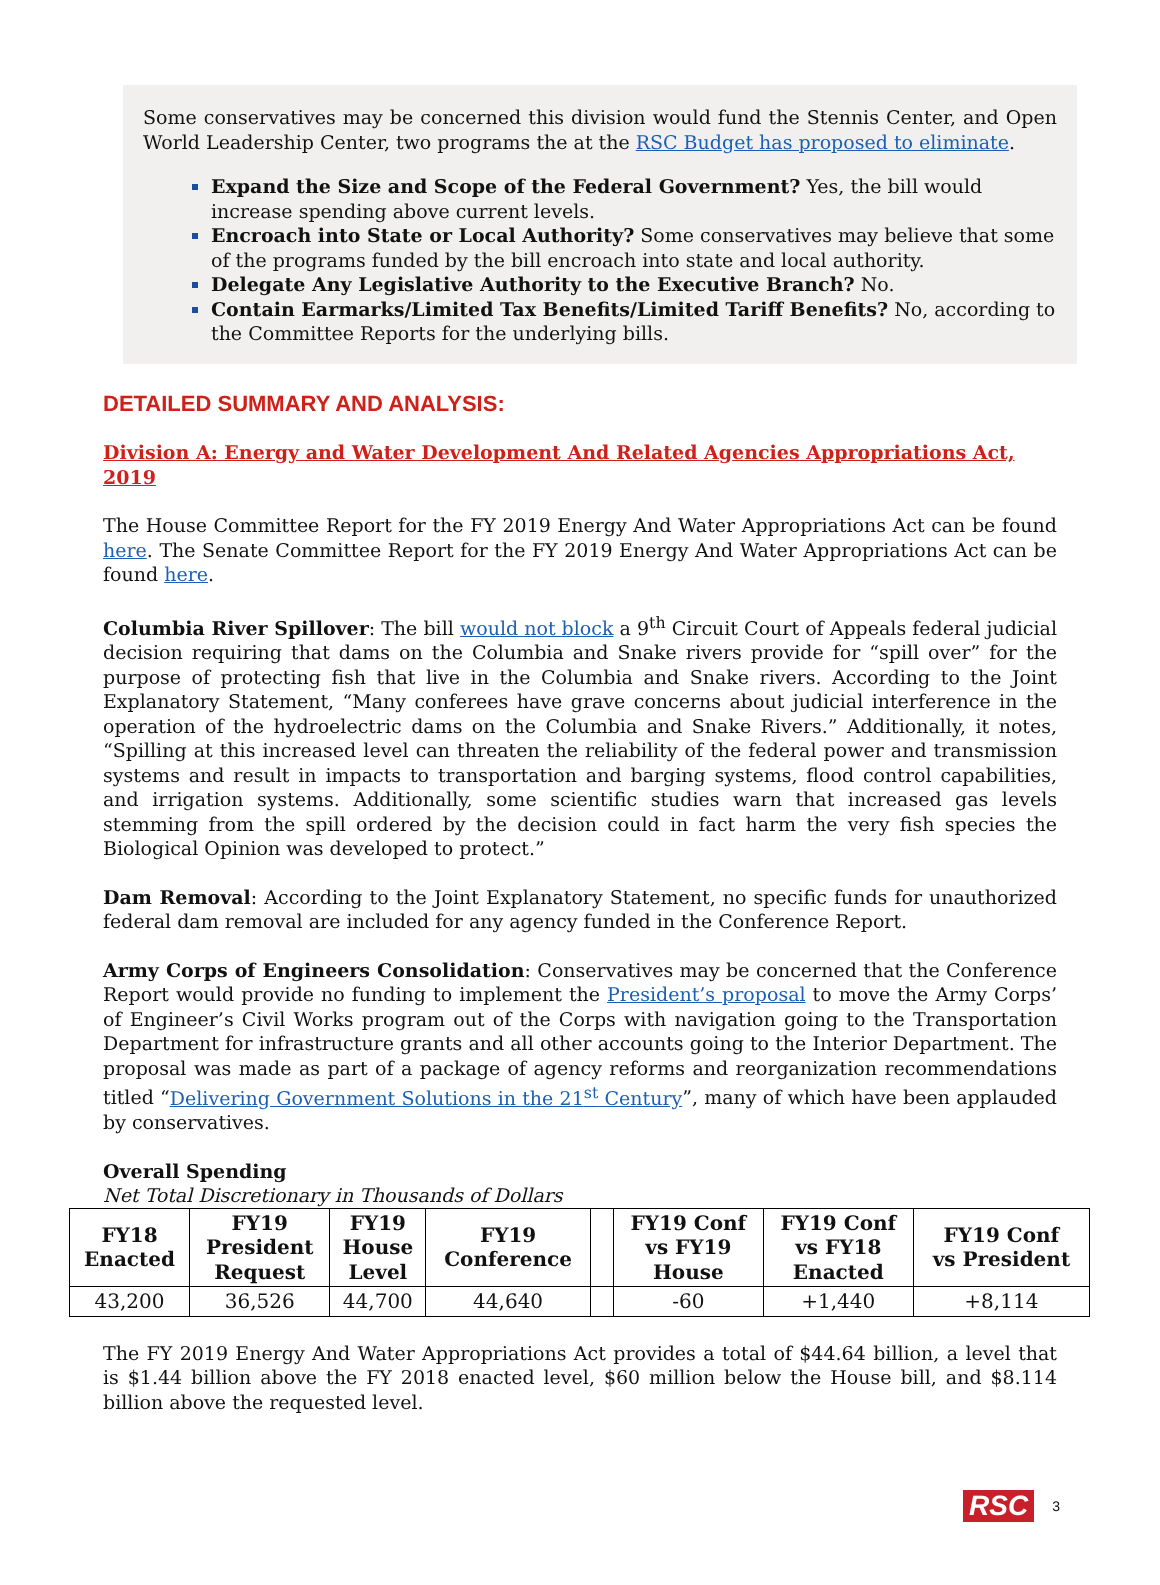Some conservatives may be concerned this division would fund the Stennis Center, and Open World Leadership Center, two programs the at the RSC Budget has proposed to eliminate.
Expand the Size and Scope of the Federal Government? Yes, the bill would increase spending above current levels.
Encroach into State or Local Authority? Some conservatives may believe that some of the programs funded by the bill encroach into state and local authority.
Delegate Any Legislative Authority to the Executive Branch? No.
Contain Earmarks/Limited Tax Benefits/Limited Tariff Benefits? No, according to the Committee Reports for the underlying bills.
DETAILED SUMMARY AND ANALYSIS:
Division A: Energy and Water Development And Related Agencies Appropriations Act, 2019
The House Committee Report for the FY 2019 Energy And Water Appropriations Act can be found here. The Senate Committee Report for the FY 2019 Energy And Water Appropriations Act can be found here.
Columbia River Spillover: The bill would not block a 9<sup>th</sup> Circuit Court of Appeals federal judicial decision requiring that dams on the Columbia and Snake rivers provide for “spill over” for the purpose of protecting fish that live in the Columbia and Snake rivers. According to the Joint Explanatory Statement, “Many conferees have grave concerns about judicial interference in the operation of the hydroelectric dams on the Columbia and Snake Rivers.” Additionally, it notes, “Spilling at this increased level can threaten the reliability of the federal power and transmission systems and result in impacts to transportation and barging systems, flood control capabilities, and irrigation systems. Additionally, some scientific studies warn that increased gas levels stemming from the spill ordered by the decision could in fact harm the very fish species the Biological Opinion was developed to protect.”
Dam Removal: According to the Joint Explanatory Statement, no specific funds for unauthorized federal dam removal are included for any agency funded in the Conference Report.
Army Corps of Engineers Consolidation: Conservatives may be concerned that the Conference Report would provide no funding to implement the President’s proposal to move the Army Corps’ of Engineer’s Civil Works program out of the Corps with navigation going to the Transportation Department for infrastructure grants and all other accounts going to the Interior Department. The proposal was made as part of a package of agency reforms and reorganization recommendations titled “Delivering Government Solutions in the 21<sup>st</sup> Century”, many of which have been applauded by conservatives.
Overall Spending
Net Total Discretionary in Thousands of Dollars
| FY18 Enacted | FY19 President Request | FY19 House Level | FY19 Conference | | FY19 Conf vs FY19 House | FY19 Conf vs FY18 Enacted | FY19 Conf vs President |
| --- | --- | --- | --- | --- | --- | --- | --- |
| 43,200 | 36,526 | 44,700 | 44,640 | | -60 | +1,440 | +8,114 |
The FY 2019 Energy And Water Appropriations Act provides a total of $44.64 billion, a level that is $1.44 billion above the FY 2018 enacted level, $60 million below the House bill, and $8.114 billion above the requested level.
RSC 3